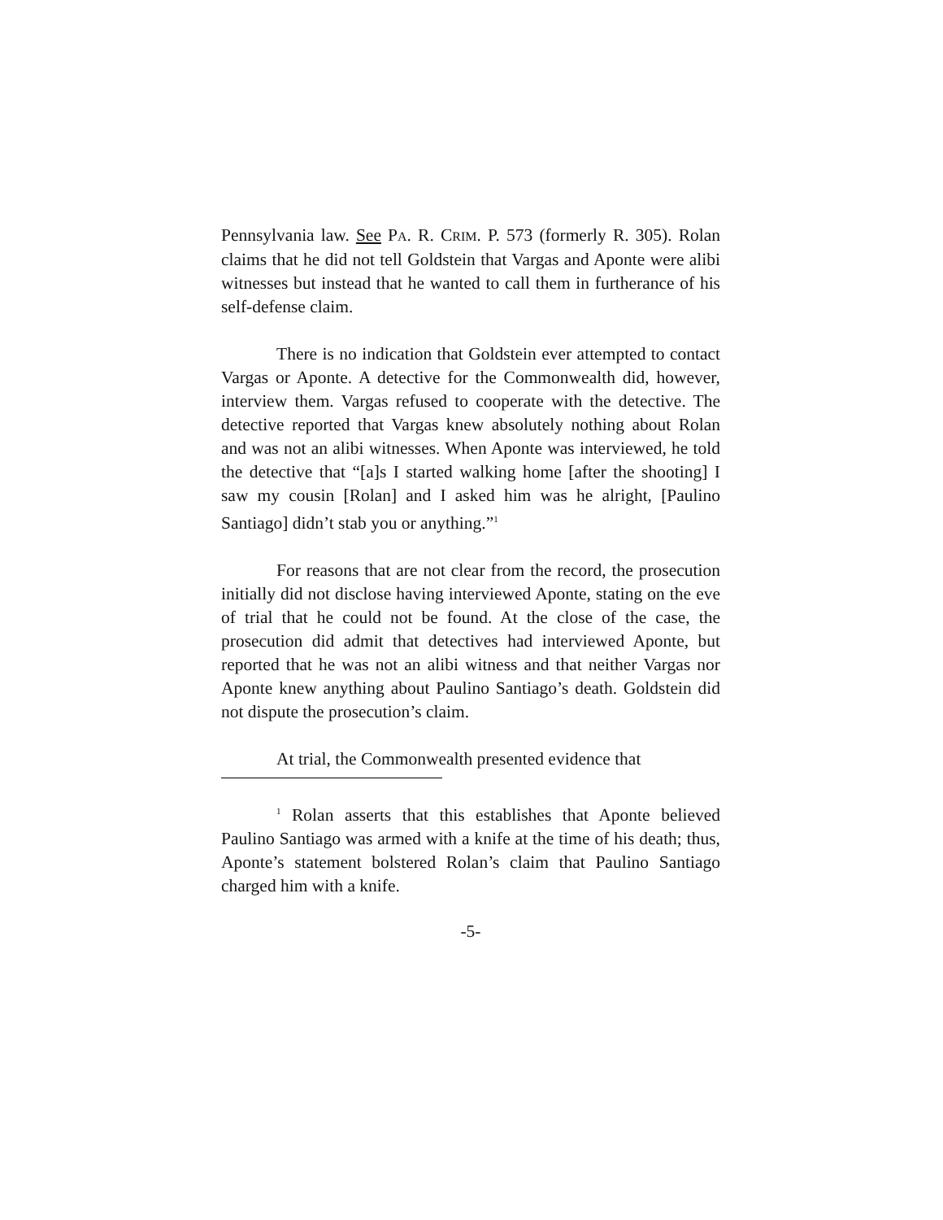Pennsylvania law. See PA. R. CRIM. P. 573 (formerly R. 305). Rolan claims that he did not tell Goldstein that Vargas and Aponte were alibi witnesses but instead that he wanted to call them in furtherance of his self-defense claim.
There is no indication that Goldstein ever attempted to contact Vargas or Aponte. A detective for the Commonwealth did, however, interview them. Vargas refused to cooperate with the detective. The detective reported that Vargas knew absolutely nothing about Rolan and was not an alibi witnesses. When Aponte was interviewed, he told the detective that “[a]s I started walking home [after the shooting] I saw my cousin [Rolan] and I asked him was he alright, [Paulino Santiago] didn’t stab you or anything.”<sup>1</sup>
For reasons that are not clear from the record, the prosecution initially did not disclose having interviewed Aponte, stating on the eve of trial that he could not be found. At the close of the case, the prosecution did admit that detectives had interviewed Aponte, but reported that he was not an alibi witness and that neither Vargas nor Aponte knew anything about Paulino Santiago’s death. Goldstein did not dispute the prosecution’s claim.
At trial, the Commonwealth presented evidence that
<sup>1</sup> Rolan asserts that this establishes that Aponte believed Paulino Santiago was armed with a knife at the time of his death; thus, Aponte’s statement bolstered Rolan’s claim that Paulino Santiago charged him with a knife.
-5-